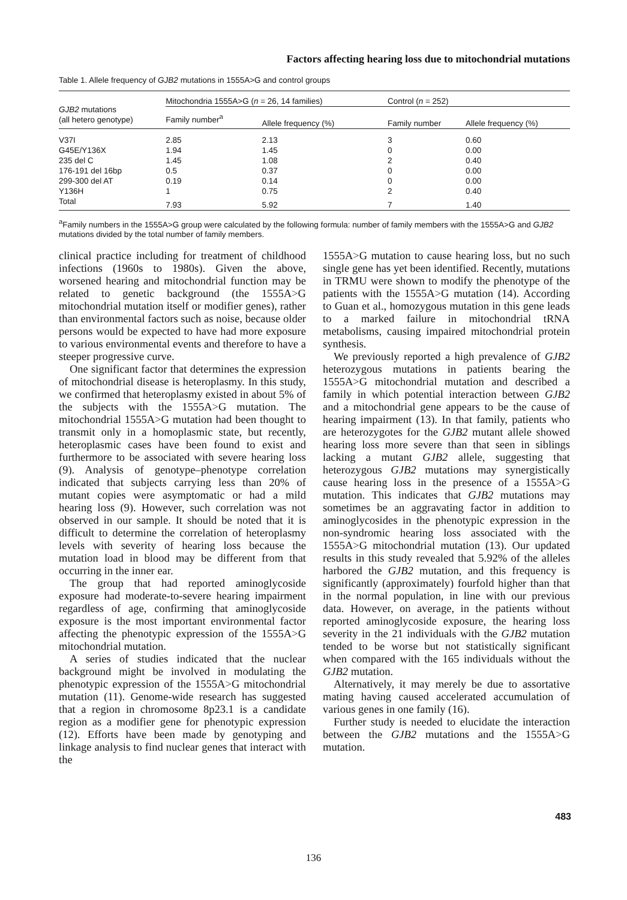Factors affecting hearing loss due to mitochondrial mutations
Table 1. Allele frequency of GJB2 mutations in 1555A>G and control groups
| GJB2 mutations (all hetero genotype) | Mitochondria 1555A>G ( n = 26, 14 families) | | Control ( n = 252) | |
| --- | --- | --- | --- | --- |
| | Family number<sup>a</sup> | Allele frequency (%) | Family number | Allele frequency (%) |
| V37I | 2.85 | 2.13 | 3 | 0.60 |
| G45E/Y136X | 1.94 | 1.45 | 0 | 0.00 |
| 235 del C | 1.45 | 1.08 | 2 | 0.40 |
| 176-191 del 16bp | 0.5 | 0.37 | 0 | 0.00 |
| 299-300 del AT | 0.19 | 0.14 | 0 | 0.00 |
| Y136H | 1 | 0.75 | 2 | 0.40 |
| Total | 7.93 | 5.92 | 7 | 1.40 |
<sup>a</sup> Family numbers in the 1555A>G group were calculated by the following formula: number of family members with the 1555A>G and GJB2 mutations divided by the total number of family members.
clinical practice including for treatment of childhood infections (1960s to 1980s). Given the above, worsened hearing and mitochondrial function may be related to genetic background (the 1555A>G mitochondrial mutation itself or modifier genes), rather than environmental factors such as noise, because older persons would be expected to have had more exposure to various environmental events and therefore to have a steeper progressive curve.
One significant factor that determines the expression of mitochondrial disease is heteroplasmy. In this study, we confirmed that heteroplasmy existed in about 5% of the subjects with the 1555A>G mutation. The mitochondrial 1555A>G mutation had been thought to transmit only in a homoplasmic state, but recently, heteroplasmic cases have been found to exist and furthermore to be associated with severe hearing loss (9). Analysis of genotype–phenotype correlation indicated that subjects carrying less than 20% of mutant copies were asymptomatic or had a mild hearing loss (9). However, such correlation was not observed in our sample. It should be noted that it is difficult to determine the correlation of heteroplasmy levels with severity of hearing loss because the mutation load in blood may be different from that occurring in the inner ear.
The group that had reported aminoglycoside exposure had moderate-to-severe hearing impairment regardless of age, confirming that aminoglycoside exposure is the most important environmental factor affecting the phenotypic expression of the 1555A>G mitochondrial mutation.
A series of studies indicated that the nuclear background might be involved in modulating the phenotypic expression of the 1555A>G mitochondrial mutation (11). Genome-wide research has suggested that a region in chromosome 8p23.1 is a candidate region as a modifier gene for phenotypic expression (12). Efforts have been made by genotyping and linkage analysis to find nuclear genes that interact with the
1555A>G mutation to cause hearing loss, but no such single gene has yet been identified. Recently, mutations in TRMU were shown to modify the phenotype of the patients with the 1555A>G mutation (14). According to Guan et al., homozygous mutation in this gene leads to a marked failure in mitochondrial tRNA metabolisms, causing impaired mitochondrial protein synthesis.
We previously reported a high prevalence of GJB2 heterozygous mutations in patients bearing the 1555A>G mitochondrial mutation and described a family in which potential interaction between GJB2 and a mitochondrial gene appears to be the cause of hearing impairment (13). In that family, patients who are heterozygotes for the GJB2 mutant allele showed hearing loss more severe than that seen in siblings lacking a mutant GJB2 allele, suggesting that heterozygous GJB2 mutations may synergistically cause hearing loss in the presence of a 1555A>G mutation. This indicates that GJB2 mutations may sometimes be an aggravating factor in addition to aminoglycosides in the phenotypic expression in the non-syndromic hearing loss associated with the 1555A>G mitochondrial mutation (13). Our updated results in this study revealed that 5.92% of the alleles harbored the GJB2 mutation, and this frequency is significantly (approximately) fourfold higher than that in the normal population, in line with our previous data. However, on average, in the patients without reported aminoglycoside exposure, the hearing loss severity in the 21 individuals with the GJB2 mutation tended to be worse but not statistically significant when compared with the 165 individuals without the GJB2 mutation.
Alternatively, it may merely be due to assortative mating having caused accelerated accumulation of various genes in one family (16).
Further study is needed to elucidate the interaction between the GJB2 mutations and the 1555A>G mutation.
483
136